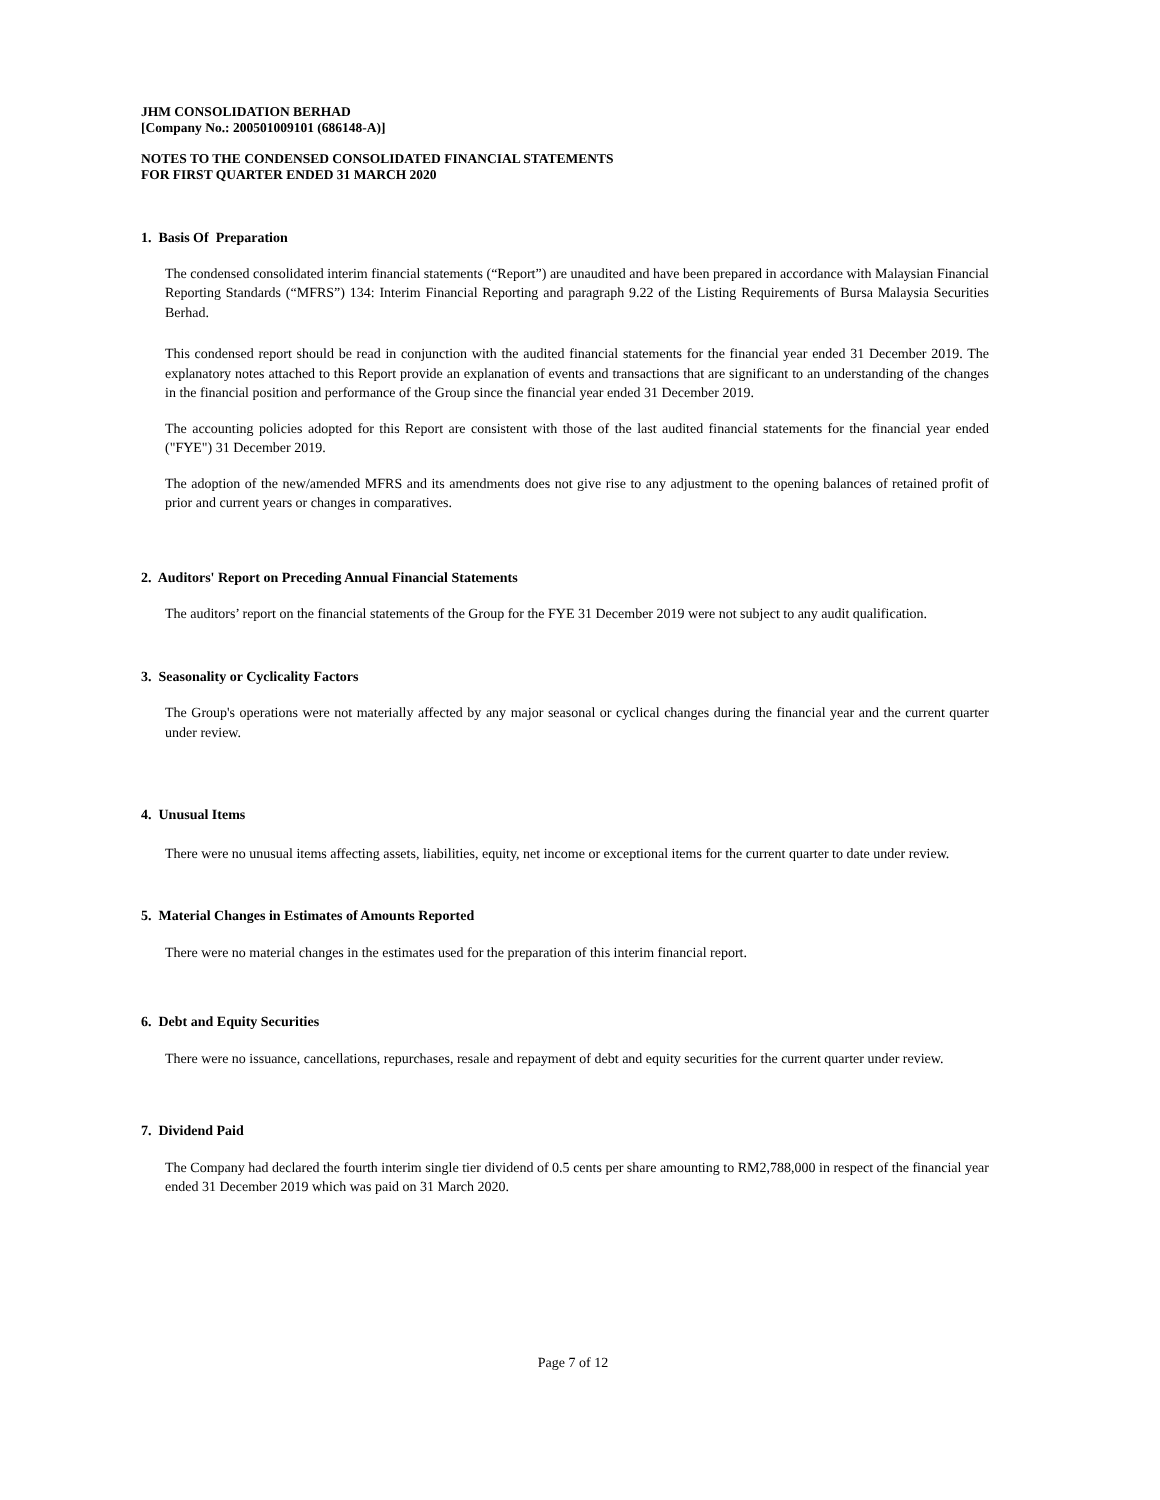JHM CONSOLIDATION BERHAD
[Company No.: 200501009101 (686148-A)]
NOTES TO THE CONDENSED CONSOLIDATED FINANCIAL STATEMENTS
FOR FIRST QUARTER ENDED 31 MARCH 2020
1. Basis Of Preparation
The condensed consolidated interim financial statements (“Report”) are unaudited and have been prepared in accordance with Malaysian Financial Reporting Standards (“MFRS”) 134: Interim Financial Reporting and paragraph 9.22 of the Listing Requirements of Bursa Malaysia Securities Berhad.
This condensed report should be read in conjunction with the audited financial statements for the financial year ended 31 December 2019. The explanatory notes attached to this Report provide an explanation of events and transactions that are significant to an understanding of the changes in the financial position and performance of the Group since the financial year ended 31 December 2019.
The accounting policies adopted for this Report are consistent with those of the last audited financial statements for the financial year ended ("FYE") 31 December 2019.
The adoption of the new/amended MFRS and its amendments does not give rise to any adjustment to the opening balances of retained profit of prior and current years or changes in comparatives.
2. Auditors' Report on Preceding Annual Financial Statements
The auditors’ report on the financial statements of the Group for the FYE 31 December 2019 were not subject to any audit qualification.
3. Seasonality or Cyclicality Factors
The Group's operations were not materially affected by any major seasonal or cyclical changes during the financial year and the current quarter under review.
4. Unusual Items
There were no unusual items affecting assets, liabilities, equity, net income or exceptional items for the current quarter to date under review.
5. Material Changes in Estimates of Amounts Reported
There were no material changes in the estimates used for the preparation of this interim financial report.
6. Debt and Equity Securities
There were no issuance, cancellations, repurchases, resale and repayment of debt and equity securities for the current quarter under review.
7. Dividend Paid
The Company had declared the fourth interim single tier dividend of 0.5 cents per share amounting to RM2,788,000 in respect of the financial year ended 31 December 2019 which was paid on 31 March 2020.
Page 7 of 12